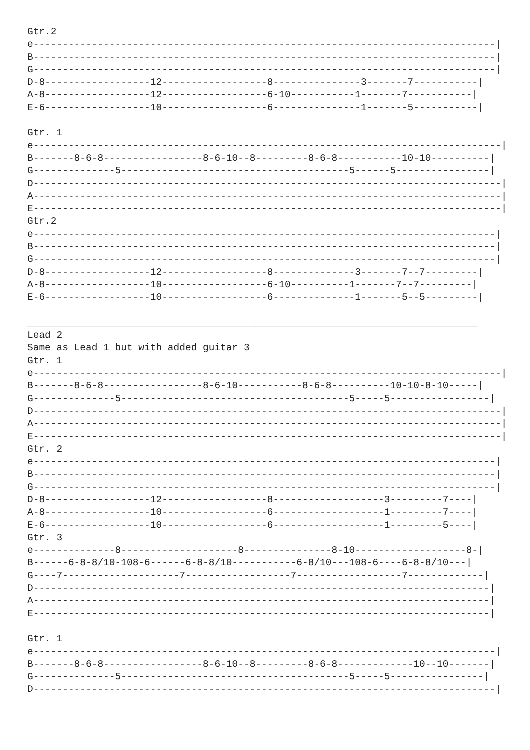Gtr.2
e-------------------------------------------------------------------------------|
B-------------------------------------------------------------------------------|
G-------------------------------------------------------------------------------|
D-8------------------12------------------8---------------3-------7-----------|
A-8------------------12------------------6-10-----------1-------7-----------|
E-6------------------10------------------6---------------1-------5-----------|

Gtr. 1
e--------------------------------------------------------------------------------|
B-------8-6-8-----------------8-6-10--8---------8-6-8-----------10-10----------|
G--------------5---------------------------------------5------5----------------|
D--------------------------------------------------------------------------------|
A--------------------------------------------------------------------------------|
E--------------------------------------------------------------------------------|
Gtr.2
e-------------------------------------------------------------------------------|
B-------------------------------------------------------------------------------|
G-------------------------------------------------------------------------------|
D-8------------------12------------------8--------------3-------7--7---------|
A-8------------------10------------------6-10----------1-------7--7---------|
E-6------------------10------------------6--------------1-------5--5---------|

_____________________________________________________________________________
Lead 2
Same as Lead 1 but with added guitar 3
Gtr. 1
e--------------------------------------------------------------------------------|
B-------8-6-8-----------------8-6-10-----------8-6-8----------10-10-8-10-----|
G--------------5---------------------------------------5-----5-----------------|
D--------------------------------------------------------------------------------|
A--------------------------------------------------------------------------------|
E--------------------------------------------------------------------------------|
Gtr. 2
e-------------------------------------------------------------------------------|
B-------------------------------------------------------------------------------|
G-------------------------------------------------------------------------------|
D-8------------------12------------------8-------------------3---------7----|
A-8------------------10------------------6-------------------1---------7----|
E-6------------------10------------------6-------------------1---------5----|
Gtr. 3
e--------------8--------------------8---------------8-10-------------------8-|
B------6-8-8/10-108-6------6-8-8/10-----------6-8/10---108-6----6-8-8/10---|
G----7--------------------7------------------7------------------7-------------|
D------------------------------------------------------------------------------|
A------------------------------------------------------------------------------|
E------------------------------------------------------------------------------|

Gtr. 1
e-------------------------------------------------------------------------------|
B-------8-6-8-----------------8-6-10--8---------8-6-8-------------10--10-------|
G--------------5---------------------------------------5-----5----------------|
D-------------------------------------------------------------------------------|